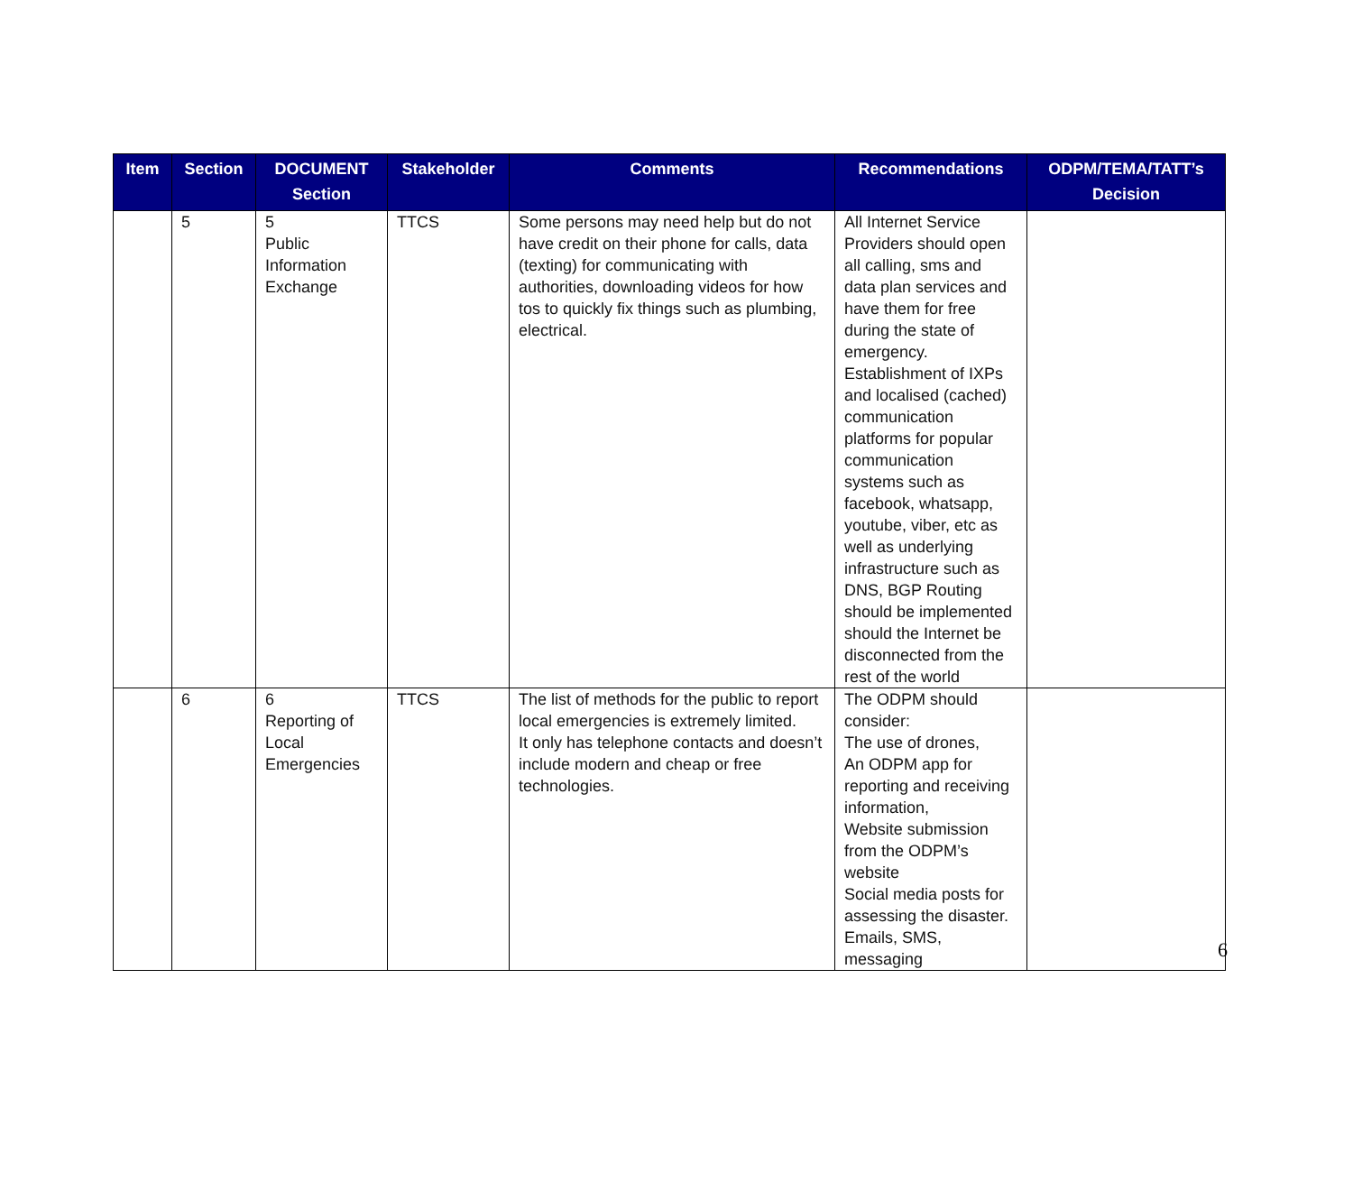| Item | Section | DOCUMENT Section | Stakeholder | Comments | Recommendations | ODPM/TEMA/TATT’s Decision |
| --- | --- | --- | --- | --- | --- | --- |
| | 5 | 5 Public Information Exchange | TTCS | Some persons may need help but do not have credit on their phone for calls, data (texting) for communicating with authorities, downloading videos for how tos to quickly fix things such as plumbing, electrical. | All Internet Service Providers should open all calling, sms and data plan services and have them for free during the state of emergency. Establishment of IXPs and localised (cached) communication platforms for popular communication systems such as facebook, whatsapp, youtube, viber, etc as well as underlying infrastructure such as DNS, BGP Routing should be implemented should the Internet be disconnected from the rest of the world | |
| | 6 | 6 Reporting of Local Emergencies | TTCS | The list of methods for the public to report local emergencies is extremely limited. It only has telephone contacts and doesn’t include modern and cheap or free technologies. | The ODPM should consider: The use of drones, An ODPM app for reporting and receiving information, Website submission from the ODPM’s website Social media posts for assessing the disaster. Emails, SMS, messaging | |
6